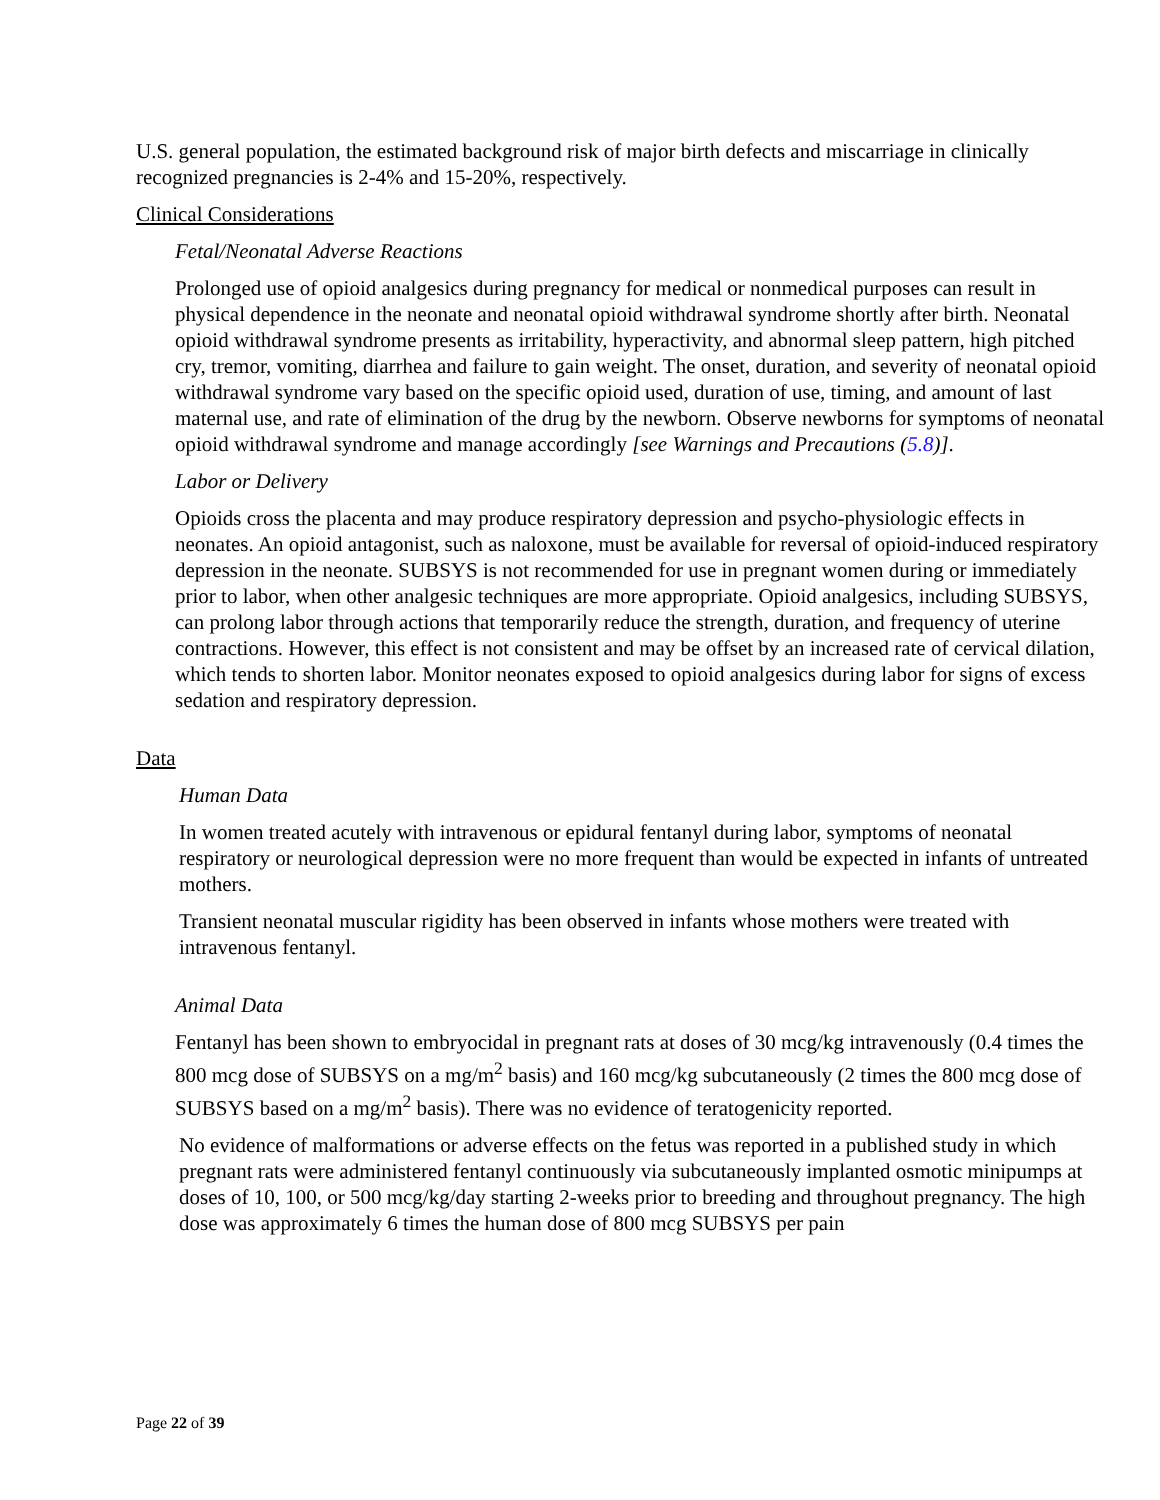U.S. general population, the estimated background risk of major birth defects and miscarriage in clinically recognized pregnancies is 2-4% and 15-20%, respectively.
Clinical Considerations
Fetal/Neonatal Adverse Reactions
Prolonged use of opioid analgesics during pregnancy for medical or nonmedical purposes can result in physical dependence in the neonate and neonatal opioid withdrawal syndrome shortly after birth. Neonatal opioid withdrawal syndrome presents as irritability, hyperactivity, and abnormal sleep pattern, high pitched cry, tremor, vomiting, diarrhea and failure to gain weight. The onset, duration, and severity of neonatal opioid withdrawal syndrome vary based on the specific opioid used, duration of use, timing, and amount of last maternal use, and rate of elimination of the drug by the newborn. Observe newborns for symptoms of neonatal opioid withdrawal syndrome and manage accordingly [see Warnings and Precautions (5.8)].
Labor or Delivery
Opioids cross the placenta and may produce respiratory depression and psycho-physiologic effects in neonates. An opioid antagonist, such as naloxone, must be available for reversal of opioid-induced respiratory depression in the neonate. SUBSYS is not recommended for use in pregnant women during or immediately prior to labor, when other analgesic techniques are more appropriate. Opioid analgesics, including SUBSYS, can prolong labor through actions that temporarily reduce the strength, duration, and frequency of uterine contractions. However, this effect is not consistent and may be offset by an increased rate of cervical dilation, which tends to shorten labor. Monitor neonates exposed to opioid analgesics during labor for signs of excess sedation and respiratory depression.
Data
Human Data
In women treated acutely with intravenous or epidural fentanyl during labor, symptoms of neonatal respiratory or neurological depression were no more frequent than would be expected in infants of untreated mothers.
Transient neonatal muscular rigidity has been observed in infants whose mothers were treated with intravenous fentanyl.
Animal Data
Fentanyl has been shown to embryocidal in pregnant rats at doses of 30 mcg/kg intravenously (0.4 times the 800 mcg dose of SUBSYS on a mg/m<sup>2</sup> basis) and 160 mcg/kg subcutaneously (2 times the 800 mcg dose of SUBSYS based on a mg/m<sup>2</sup> basis). There was no evidence of teratogenicity reported.
No evidence of malformations or adverse effects on the fetus was reported in a published study in which pregnant rats were administered fentanyl continuously via subcutaneously implanted osmotic minipumps at doses of 10, 100, or 500 mcg/kg/day starting 2-weeks prior to breeding and throughout pregnancy. The high dose was approximately 6 times the human dose of 800 mcg SUBSYS per pain
Page 22 of 39